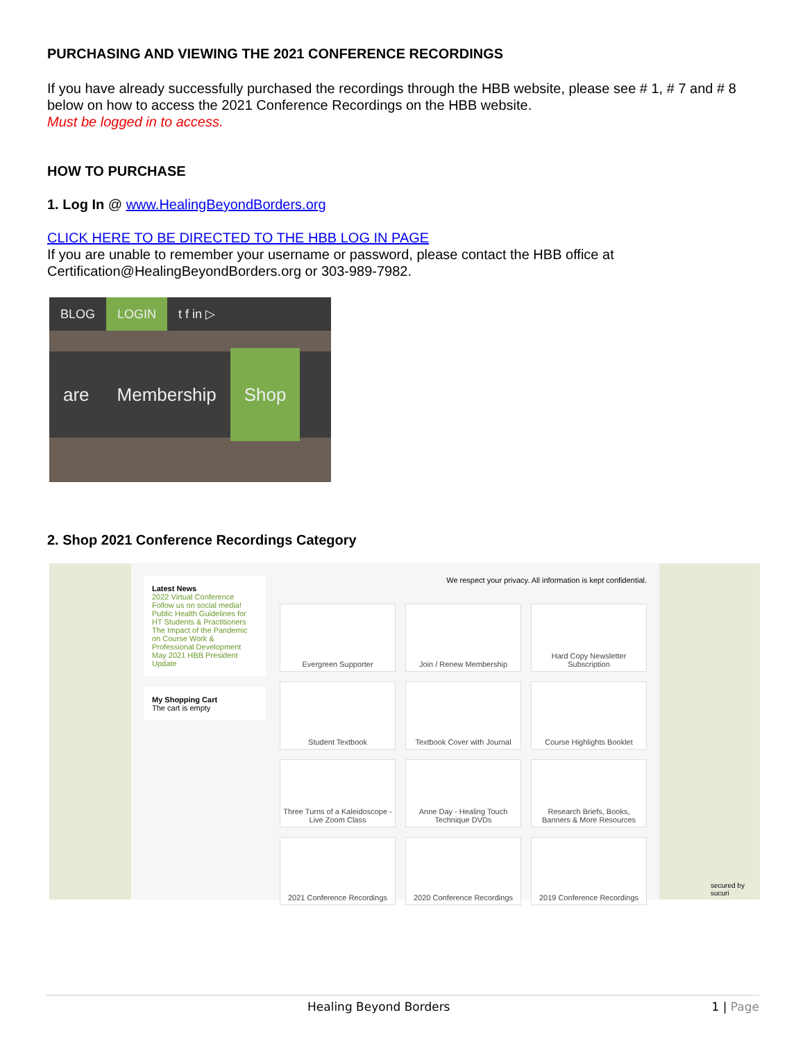PURCHASING AND VIEWING THE 2021 CONFERENCE RECORDINGS
If you have already successfully purchased the recordings through the HBB website, please see # 1, # 7 and # 8 below on how to access the 2021 Conference Recordings on the HBB website.
Must be logged in to access.
HOW TO PURCHASE
1. Log In @ www.HealingBeyondBorders.org
CLICK HERE TO BE DIRECTED TO THE HBB LOG IN PAGE
If you are unable to remember your username or password, please contact the HBB office at Certification@HealingBeyondBorders.org or 303-989-7982.
BLOG LOGIN t f in ▷
are Membership Shop
2. Shop 2021 Conference Recordings Category
Latest News
2022 Virtual Conference
Follow us on social media!
Public Health Guidelines for HT Students & Practitioners
The Impact of the Pandemic on Course Work & Professional Development
May 2021 HBB President Update
My Shopping Cart
The cart is empty
We respect your privacy. All information is kept confidential.
Evergreen Supporter
Join / Renew Membership
Hard Copy Newsletter Subscription
Student Textbook
Textbook Cover with Journal
Course Highlights Booklet
Three Turns of a Kaleidoscope - Live Zoom Class
Anne Day - Healing Touch Technique DVDs
Research Briefs, Books, Banners & More Resources
2021 Conference Recordings
2020 Conference Recordings
2019 Conference Recordings
secured by sucuri
Healing Beyond Borders 1 | Page